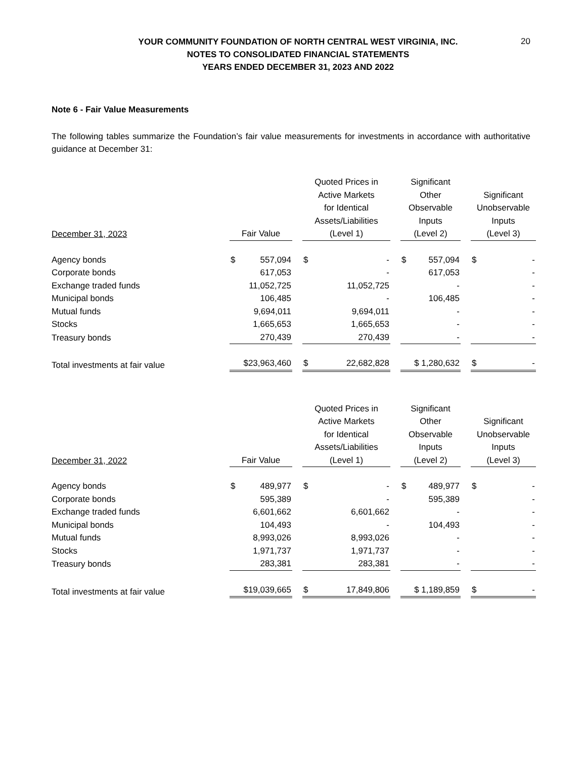20
YOUR COMMUNITY FOUNDATION OF NORTH CENTRAL WEST VIRGINIA, INC.
NOTES TO CONSOLIDATED FINANCIAL STATEMENTS
YEARS ENDED DECEMBER 31, 2023 AND 2022
Note 6 - Fair Value Measurements
The following tables summarize the Foundation’s fair value measurements for investments in accordance with authoritative guidance at December 31:
| December 31, 2023 | Fair Value | Quoted Prices in Active Markets for Identical Assets/Liabilities (Level 1) | Significant Other Observable Inputs (Level 2) | Significant Unobservable Inputs (Level 3) |
| --- | --- | --- | --- | --- |
| Agency bonds | $ 557,094 | $ - | $ 557,094 | $ - |
| Corporate bonds | 617,053 | - | 617,053 | - |
| Exchange traded funds | 11,052,725 | 11,052,725 | - | - |
| Municipal bonds | 106,485 | - | 106,485 | - |
| Mutual funds | 9,694,011 | 9,694,011 | - | - |
| Stocks | 1,665,653 | 1,665,653 | - | - |
| Treasury bonds | 270,439 | 270,439 | - | - |
| Total investments at fair value | $23,963,460 | $ 22,682,828 | $ 1,280,632 | $ - |
| December 31, 2022 | Fair Value | Quoted Prices in Active Markets for Identical Assets/Liabilities (Level 1) | Significant Other Observable Inputs (Level 2) | Significant Unobservable Inputs (Level 3) |
| --- | --- | --- | --- | --- |
| Agency bonds | $ 489,977 | $ - | $ 489,977 | $ - |
| Corporate bonds | 595,389 | - | 595,389 | - |
| Exchange traded funds | 6,601,662 | 6,601,662 | - | - |
| Municipal bonds | 104,493 | - | 104,493 | - |
| Mutual funds | 8,993,026 | 8,993,026 | - | - |
| Stocks | 1,971,737 | 1,971,737 | - | - |
| Treasury bonds | 283,381 | 283,381 | - | - |
| Total investments at fair value | $19,039,665 | $ 17,849,806 | $ 1,189,859 | $ - |